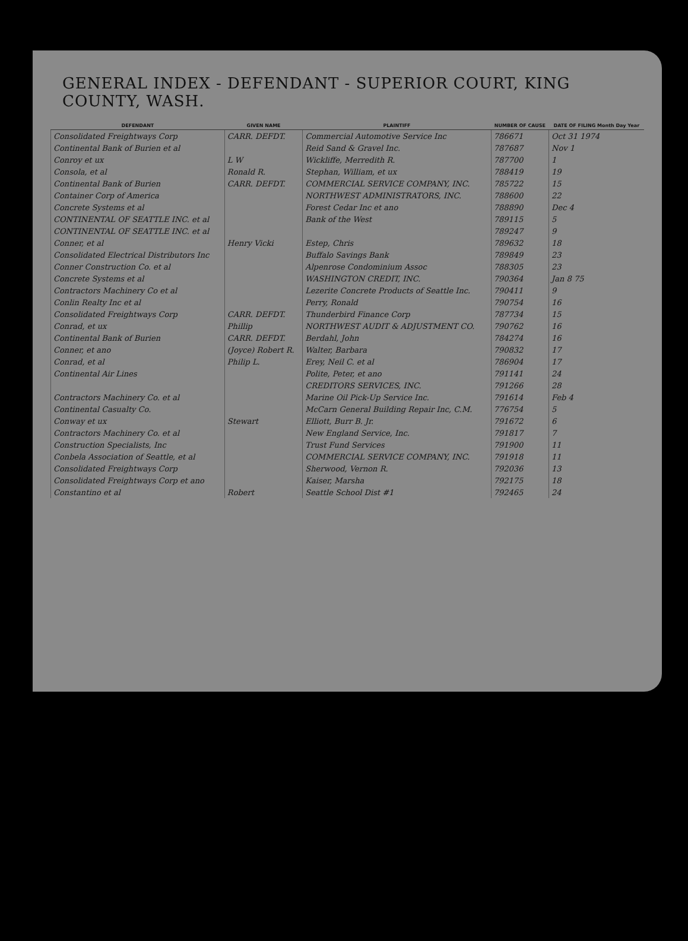GENERAL INDEX - DEFENDANT - SUPERIOR COURT, KING COUNTY, WASH.
| DEFENDANT | GIVEN NAME | PLAINTIFF | NUMBER OF CAUSE | DATE OF FILING Month Day Year |
| --- | --- | --- | --- | --- |
| Consolidated Freightways Corp | CARR. DEFDT. | Commercial Automotive Service Inc | 786671 | Oct 31 1974 |
| Continental Bank of Burien et al | | Reid Sand & Gravel Inc. | 787687 | Nov 1 |
| Conroy et ux | L W | Wickliffe, Merredith R. | 787700 | 1 |
| Consola, et al | Ronald R. | Stephan, William, et ux | 788419 | 19 |
| Continental Bank of Burien | CARR. DEFDT. | COMMERCIAL SERVICE COMPANY, INC. | 785722 | 15 |
| Container Corp of America | | NORTHWEST ADMINISTRATORS, INC. | 788600 | 22 |
| Concrete Systems et al | | Forest Cedar Inc et ano | 788890 | Dec 4 |
| CONTINENTAL OF SEATTLE INC. et al | | Bank of the West | 789115 | 5 |
| CONTINENTAL OF SEATTLE INC. et al | | | 789247 | 9 |
| Conner, et al | Henry Vicki | Estep, Chris | 789632 | 18 |
| Consolidated Electrical Distributors Inc | | Buffalo Savings Bank | 789849 | 23 |
| Conner Construction Co. et al | | Alpenrose Condominium Assoc | 788305 | 23 |
| Concrete Systems et al | | WASHINGTON CREDIT, INC. | 790364 | Jan 8 75 |
| Contractors Machinery Co et al | | Lezerite Concrete Products of Seattle Inc. | 790411 | 9 |
| Conlin Realty Inc et al | | Perry, Ronald | 790754 | 16 |
| Consolidated Freightways Corp | CARR. DEFDT. | Thunderbird Finance Corp | 787734 | 15 |
| Conrad, et ux | Phillip | NORTHWEST AUDIT & ADJUSTMENT CO. | 790762 | 16 |
| Continental Bank of Burien | CARR. DEFDT. | Berdahl, John | 784274 | 16 |
| Conner, et ano | (Joyce) Robert R. | Walter, Barbara | 790832 | 17 |
| Conrad, et al | Philip L. | Erey, Neil C. et al | 786904 | 17 |
| Continental Air Lines | | Polite, Peter, et ano | 791141 | 24 |
| | | CREDITORS SERVICES, INC. | 791266 | 28 |
| Contractors Machinery Co. et al | | Marine Oil Pick-Up Service Inc. | 791614 | Feb 4 |
| Continental Casualty Co. | | McCarn General Building Repair Inc, C.M. | 776754 | 5 |
| Conway et ux | Stewart | Elliott, Burr B. Jr. | 791672 | 6 |
| Contractors Machinery Co. et al | | New England Service, Inc. | 791817 | 7 |
| Construction Specialists, Inc | | Trust Fund Services | 791900 | 11 |
| Conbela Association of Seattle, et al | | COMMERCIAL SERVICE COMPANY, INC. | 791918 | 11 |
| Consolidated Freightways Corp | | Sherwood, Vernon R. | 792036 | 13 |
| Consolidated Freightways Corp et ano | | Kaiser, Marsha | 792175 | 18 |
| Constantino et al | Robert | Seattle School Dist #1 | 792465 | 24 |